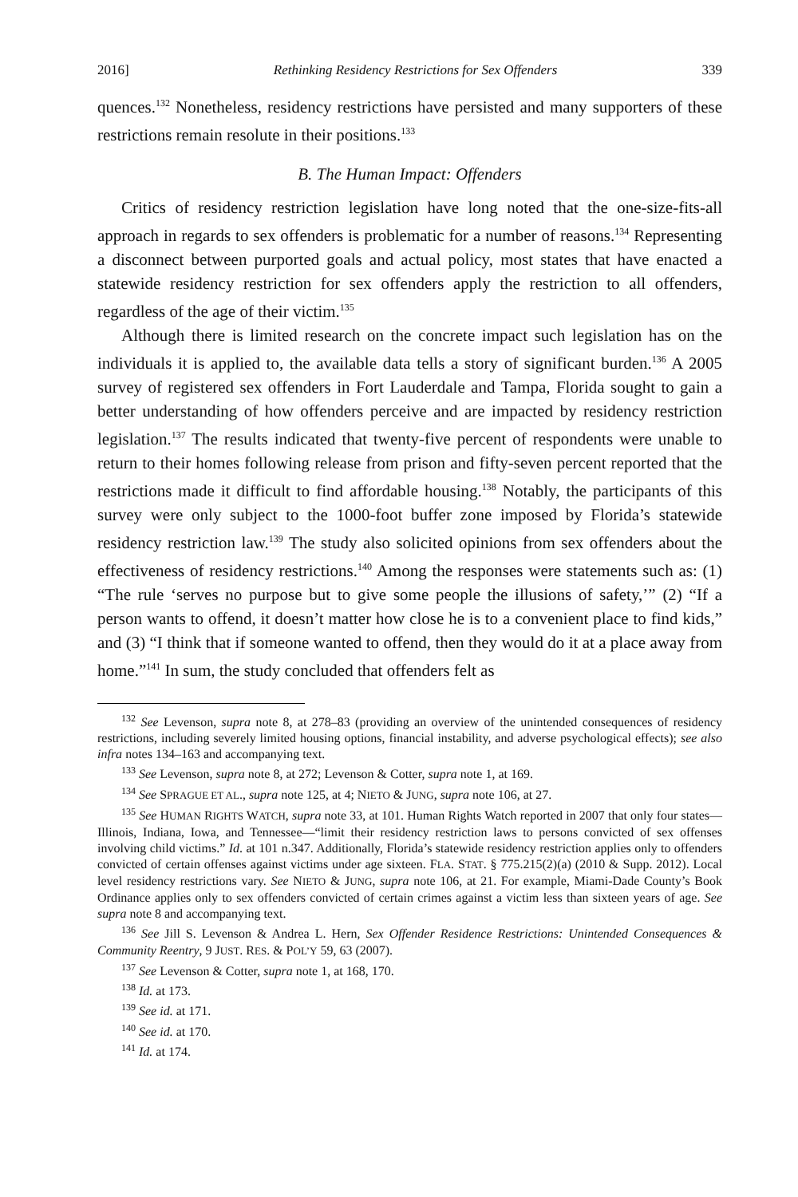2016] Rethinking Residency Restrictions for Sex Offenders 339
quences.<sup>132</sup> Nonetheless, residency restrictions have persisted and many supporters of these restrictions remain resolute in their positions.<sup>133</sup>
B. The Human Impact: Offenders
Critics of residency restriction legislation have long noted that the one-size-fits-all approach in regards to sex offenders is problematic for a number of reasons.<sup>134</sup> Representing a disconnect between purported goals and actual policy, most states that have enacted a statewide residency restriction for sex offenders apply the restriction to all offenders, regardless of the age of their victim.<sup>135</sup>
Although there is limited research on the concrete impact such legislation has on the individuals it is applied to, the available data tells a story of significant burden.<sup>136</sup> A 2005 survey of registered sex offenders in Fort Lauderdale and Tampa, Florida sought to gain a better understanding of how offenders perceive and are impacted by residency restriction legislation.<sup>137</sup> The results indicated that twenty-five percent of respondents were unable to return to their homes following release from prison and fifty-seven percent reported that the restrictions made it difficult to find affordable housing.<sup>138</sup> Notably, the participants of this survey were only subject to the 1000-foot buffer zone imposed by Florida’s statewide residency restriction law.<sup>139</sup> The study also solicited opinions from sex offenders about the effectiveness of residency restrictions.<sup>140</sup> Among the responses were statements such as: (1) “The rule ‘serves no purpose but to give some people the illusions of safety,’” (2) “If a person wants to offend, it doesn’t matter how close he is to a convenient place to find kids,” and (3) “I think that if someone wanted to offend, then they would do it at a place away from home.”<sup>141</sup> In sum, the study concluded that offenders felt as
<sup>132</sup> See Levenson, supra note 8, at 278–83 (providing an overview of the unintended consequences of residency restrictions, including severely limited housing options, financial instability, and adverse psychological effects); see also infra notes 134–163 and accompanying text.
<sup>133</sup> See Levenson, supra note 8, at 272; Levenson & Cotter, supra note 1, at 169.
<sup>134</sup> See SPRAGUE ET AL., supra note 125, at 4; NIETO & JUNG, supra note 106, at 27.
<sup>135</sup> See HUMAN RIGHTS WATCH, supra note 33, at 101. Human Rights Watch reported in 2007 that only four states—Illinois, Indiana, Iowa, and Tennessee—“limit their residency restriction laws to persons convicted of sex offenses involving child victims.” Id. at 101 n.347. Additionally, Florida’s statewide residency restriction applies only to offenders convicted of certain offenses against victims under age sixteen. FLA. STAT. § 775.215(2)(a) (2010 & Supp. 2012). Local level residency restrictions vary. See NIETO & JUNG, supra note 106, at 21. For example, Miami-Dade County’s Book Ordinance applies only to sex offenders convicted of certain crimes against a victim less than sixteen years of age. See supra note 8 and accompanying text.
<sup>136</sup> See Jill S. Levenson & Andrea L. Hern, Sex Offender Residence Restrictions: Unintended Consequences & Community Reentry, 9 JUST. RES. & POL’Y 59, 63 (2007).
<sup>137</sup> See Levenson & Cotter, supra note 1, at 168, 170.
<sup>138</sup> Id. at 173.
<sup>139</sup> See id. at 171.
<sup>140</sup> See id. at 170.
<sup>141</sup> Id. at 174.